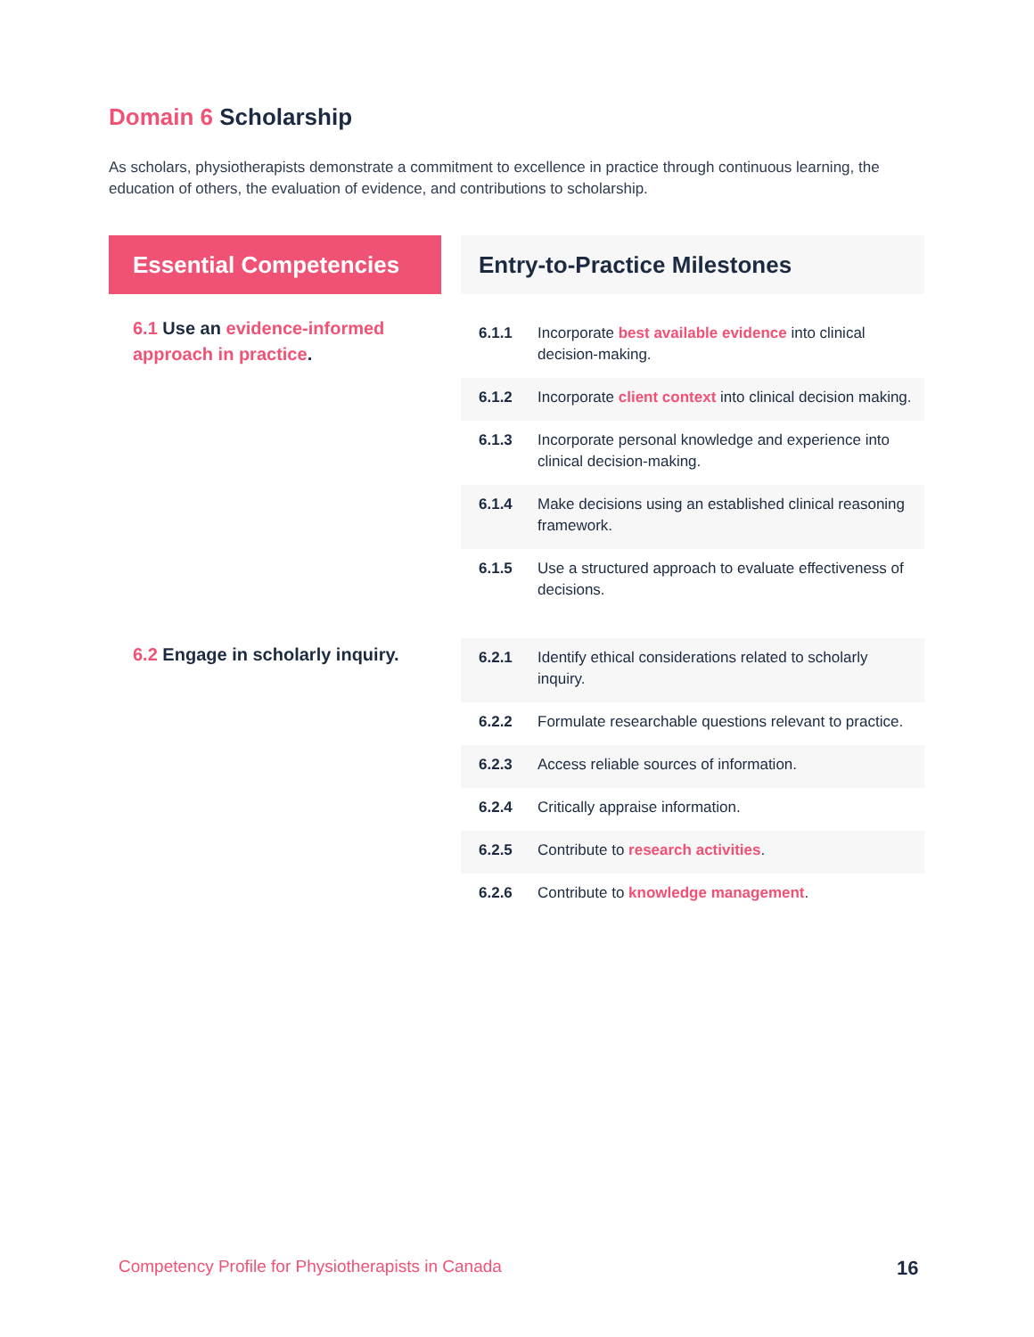Domain 6 Scholarship
As scholars, physiotherapists demonstrate a commitment to excellence in practice through continuous learning, the education of others, the evaluation of evidence, and contributions to scholarship.
| Essential Competencies | Entry-to-Practice Milestones | |
| --- | --- | --- |
| 6.1 Use an evidence-informed approach in practice . | 6.1.1 | Incorporate best available evidence into clinical decision-making. |
| | 6.1.2 | Incorporate client context into clinical decision making. |
| | 6.1.3 | Incorporate personal knowledge and experience into clinical decision-making. |
| | 6.1.4 | Make decisions using an established clinical reasoning framework. |
| | 6.1.5 | Use a structured approach to evaluate effectiveness of decisions. |
| 6.2 Engage in scholarly inquiry. | 6.2.1 | Identify ethical considerations related to scholarly inquiry. |
| | 6.2.2 | Formulate researchable questions relevant to practice. |
| | 6.2.3 | Access reliable sources of information. |
| | 6.2.4 | Critically appraise information. |
| | 6.2.5 | Contribute to research activities . |
| | 6.2.6 | Contribute to knowledge management . |
Competency Profile for Physiotherapists in Canada
16